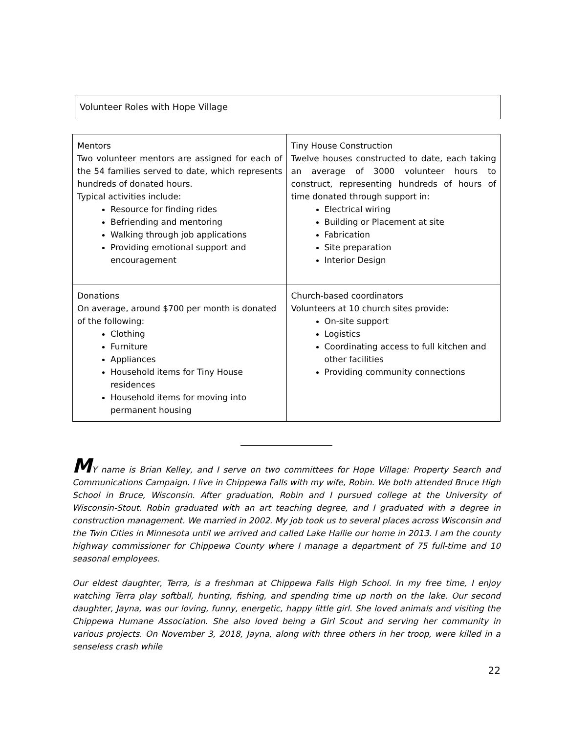Volunteer Roles with Hope Village
| Mentors Two volunteer mentors are assigned for each of the 54 families served to date, which represents hundreds of donated hours. Typical activities include: Resource for finding rides Befriending and mentoring Walking through job applications Providing emotional support and encouragement | Tiny House Construction Twelve houses constructed to date, each taking an average of 3000 volunteer hours to construct, representing hundreds of hours of time donated through support in: Electrical wiring Building or Placement at site Fabrication Site preparation Interior Design |
| Donations On average, around $700 per month is donated of the following: Clothing Furniture Appliances Household items for Tiny House residences Household items for moving into permanent housing | Church-based coordinators Volunteers at 10 church sites provide: On-site support Logistics Coordinating access to full kitchen and other facilities Providing community connections |
MY name is Brian Kelley, and I serve on two committees for Hope Village: Property Search and Communications Campaign. I live in Chippewa Falls with my wife, Robin. We both attended Bruce High School in Bruce, Wisconsin. After graduation, Robin and I pursued college at the University of Wisconsin-Stout. Robin graduated with an art teaching degree, and I graduated with a degree in construction management. We married in 2002. My job took us to several places across Wisconsin and the Twin Cities in Minnesota until we arrived and called Lake Hallie our home in 2013. I am the county highway commissioner for Chippewa County where I manage a department of 75 full-time and 10 seasonal employees.
Our eldest daughter, Terra, is a freshman at Chippewa Falls High School. In my free time, I enjoy watching Terra play softball, hunting, fishing, and spending time up north on the lake. Our second daughter, Jayna, was our loving, funny, energetic, happy little girl. She loved animals and visiting the Chippewa Humane Association. She also loved being a Girl Scout and serving her community in various projects. On November 3, 2018, Jayna, along with three others in her troop, were killed in a senseless crash while
22